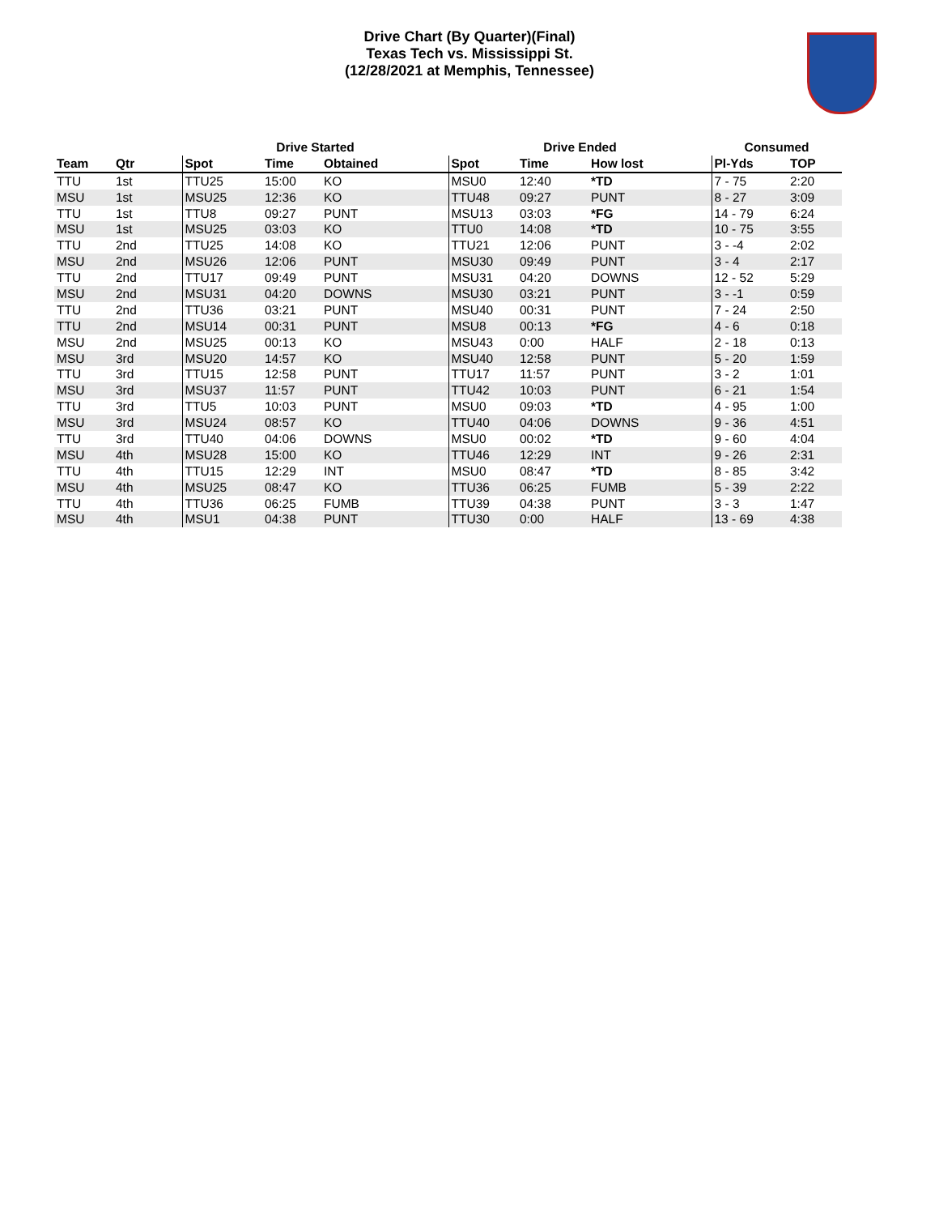Drive Chart (By Quarter)(Final)
Texas Tech vs. Mississippi St.
(12/28/2021 at Memphis, Tennessee)
| | | Drive Started | | | Drive Ended | | | Consumed | |
| --- | --- | --- | --- | --- | --- | --- | --- | --- | --- |
| Team | Qtr | Spot | Time | Obtained | Spot | Time | How lost | Pl-Yds | TOP |
| TTU | 1st | TTU25 | 15:00 | KO | MSU0 | 12:40 | *TD | 7 - 75 | 2:20 |
| MSU | 1st | MSU25 | 12:36 | KO | TTU48 | 09:27 | PUNT | 8 - 27 | 3:09 |
| TTU | 1st | TTU8 | 09:27 | PUNT | MSU13 | 03:03 | *FG | 14 - 79 | 6:24 |
| MSU | 1st | MSU25 | 03:03 | KO | TTU0 | 14:08 | *TD | 10 - 75 | 3:55 |
| TTU | 2nd | TTU25 | 14:08 | KO | TTU21 | 12:06 | PUNT | 3 - -4 | 2:02 |
| MSU | 2nd | MSU26 | 12:06 | PUNT | MSU30 | 09:49 | PUNT | 3 - 4 | 2:17 |
| TTU | 2nd | TTU17 | 09:49 | PUNT | MSU31 | 04:20 | DOWNS | 12 - 52 | 5:29 |
| MSU | 2nd | MSU31 | 04:20 | DOWNS | MSU30 | 03:21 | PUNT | 3 - -1 | 0:59 |
| TTU | 2nd | TTU36 | 03:21 | PUNT | MSU40 | 00:31 | PUNT | 7 - 24 | 2:50 |
| TTU | 2nd | MSU14 | 00:31 | PUNT | MSU8 | 00:13 | *FG | 4 - 6 | 0:18 |
| MSU | 2nd | MSU25 | 00:13 | KO | MSU43 | 0:00 | HALF | 2 - 18 | 0:13 |
| MSU | 3rd | MSU20 | 14:57 | KO | MSU40 | 12:58 | PUNT | 5 - 20 | 1:59 |
| TTU | 3rd | TTU15 | 12:58 | PUNT | TTU17 | 11:57 | PUNT | 3 - 2 | 1:01 |
| MSU | 3rd | MSU37 | 11:57 | PUNT | TTU42 | 10:03 | PUNT | 6 - 21 | 1:54 |
| TTU | 3rd | TTU5 | 10:03 | PUNT | MSU0 | 09:03 | *TD | 4 - 95 | 1:00 |
| MSU | 3rd | MSU24 | 08:57 | KO | TTU40 | 04:06 | DOWNS | 9 - 36 | 4:51 |
| TTU | 3rd | TTU40 | 04:06 | DOWNS | MSU0 | 00:02 | *TD | 9 - 60 | 4:04 |
| MSU | 4th | MSU28 | 15:00 | KO | TTU46 | 12:29 | INT | 9 - 26 | 2:31 |
| TTU | 4th | TTU15 | 12:29 | INT | MSU0 | 08:47 | *TD | 8 - 85 | 3:42 |
| MSU | 4th | MSU25 | 08:47 | KO | TTU36 | 06:25 | FUMB | 5 - 39 | 2:22 |
| TTU | 4th | TTU36 | 06:25 | FUMB | TTU39 | 04:38 | PUNT | 3 - 3 | 1:47 |
| MSU | 4th | MSU1 | 04:38 | PUNT | TTU30 | 0:00 | HALF | 13 - 69 | 4:38 |